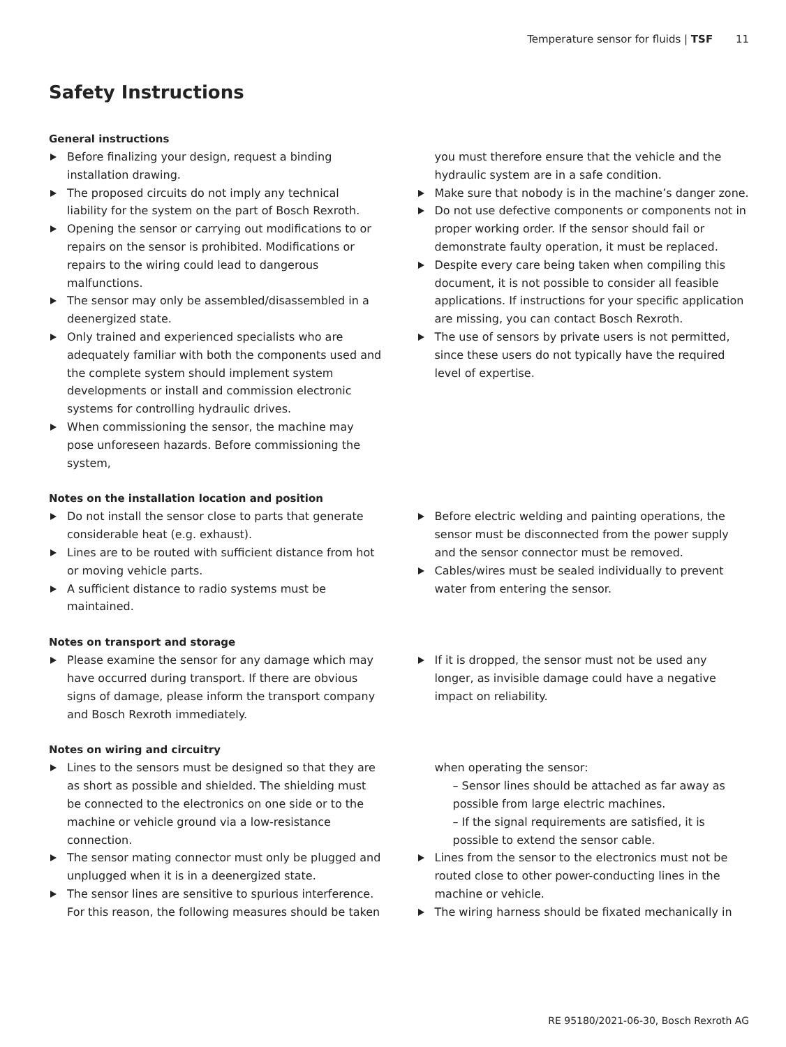Temperature sensor for fluids | TSF 11
Safety Instructions
General instructions
Before finalizing your design, request a binding installation drawing.
The proposed circuits do not imply any technical liability for the system on the part of Bosch Rexroth.
Opening the sensor or carrying out modifications to or repairs on the sensor is prohibited. Modifications or repairs to the wiring could lead to dangerous malfunctions.
The sensor may only be assembled/disassembled in a deenergized state.
Only trained and experienced specialists who are adequately familiar with both the components used and the complete system should implement system developments or install and commission electronic systems for controlling hydraulic drives.
When commissioning the sensor, the machine may pose unforeseen hazards. Before commissioning the system,
you must therefore ensure that the vehicle and the hydraulic system are in a safe condition.
Make sure that nobody is in the machine’s danger zone.
Do not use defective components or components not in proper working order. If the sensor should fail or demonstrate faulty operation, it must be replaced.
Despite every care being taken when compiling this document, it is not possible to consider all feasible applications. If instructions for your specific application are missing, you can contact Bosch Rexroth.
The use of sensors by private users is not permitted, since these users do not typically have the required level of expertise.
Notes on the installation location and position
Do not install the sensor close to parts that generate considerable heat (e.g. exhaust).
Lines are to be routed with sufficient distance from hot or moving vehicle parts.
A sufficient distance to radio systems must be maintained.
Before electric welding and painting operations, the sensor must be disconnected from the power supply and the sensor connector must be removed.
Cables/wires must be sealed individually to prevent water from entering the sensor.
Notes on transport and storage
Please examine the sensor for any damage which may have occurred during transport. If there are obvious signs of damage, please inform the transport company and Bosch Rexroth immediately.
If it is dropped, the sensor must not be used any longer, as invisible damage could have a negative impact on reliability.
Notes on wiring and circuitry
Lines to the sensors must be designed so that they are as short as possible and shielded. The shielding must be connected to the electronics on one side or to the machine or vehicle ground via a low-resistance connection.
The sensor mating connector must only be plugged and unplugged when it is in a deenergized state.
The sensor lines are sensitive to spurious interference. For this reason, the following measures should be taken
when operating the sensor:
– Sensor lines should be attached as far away as possible from large electric machines.
– If the signal requirements are satisfied, it is possible to extend the sensor cable.
Lines from the sensor to the electronics must not be routed close to other power-conducting lines in the machine or vehicle.
The wiring harness should be fixated mechanically in
RE 95180/2021-06-30, Bosch Rexroth AG